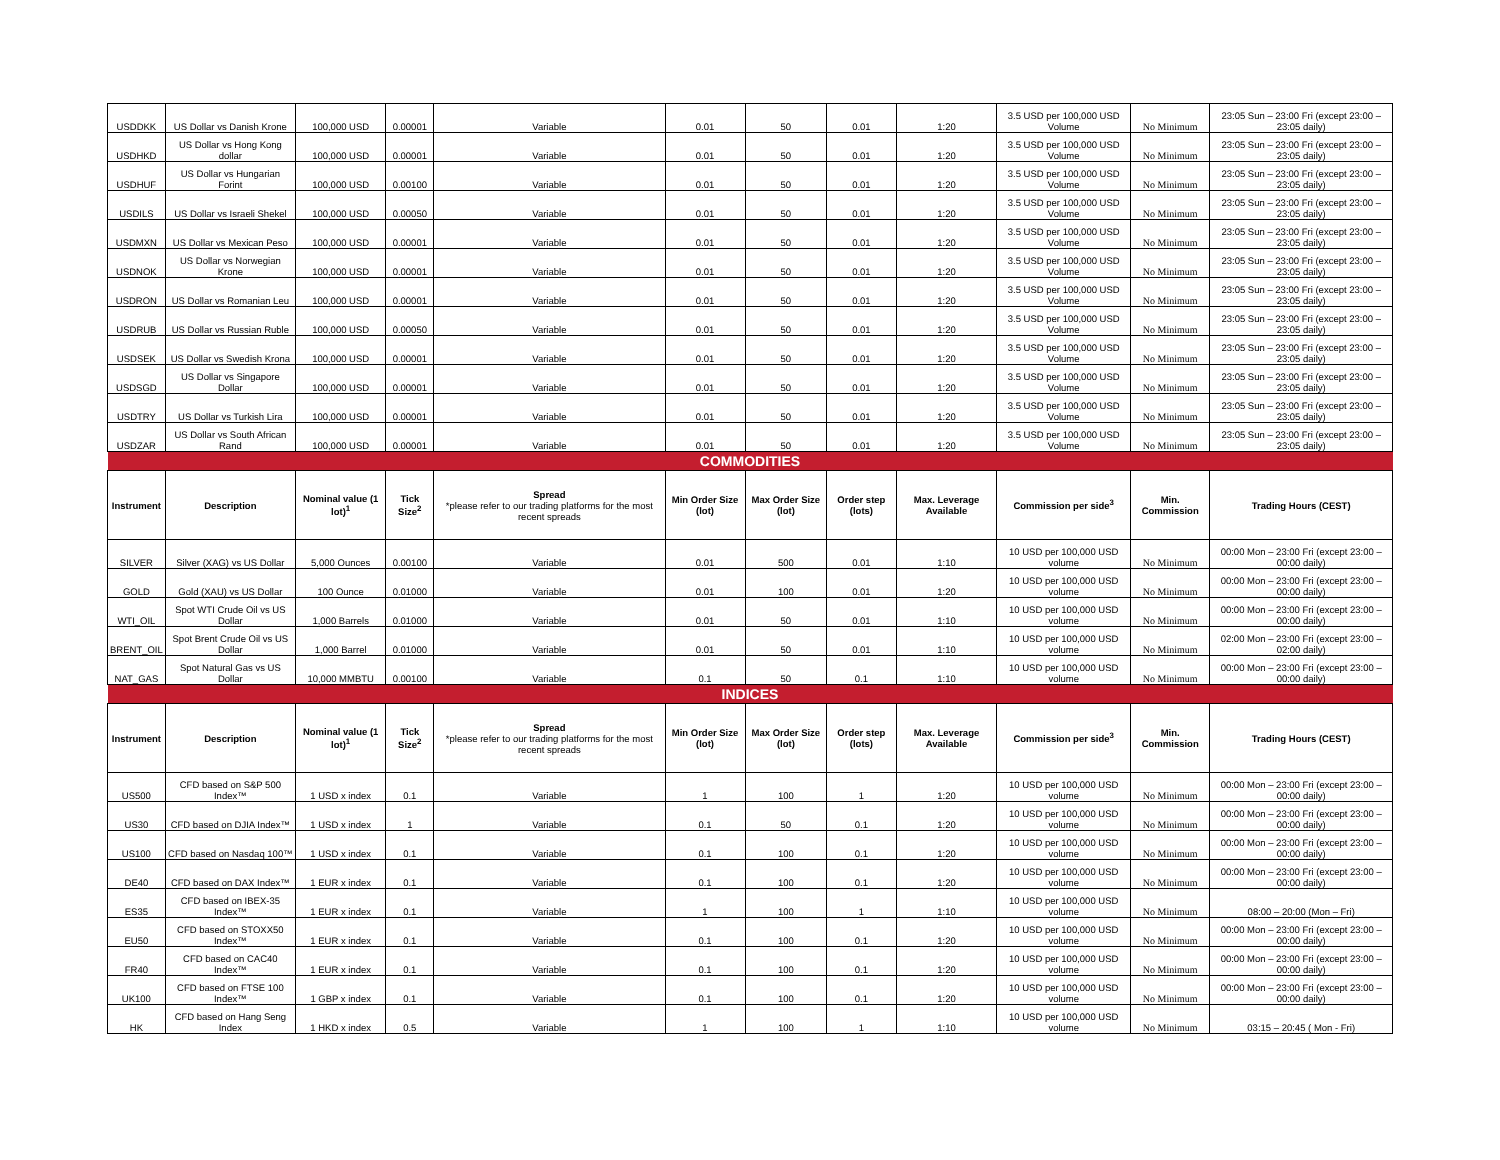| USDDKK | US Dollar vs Danish Krone | 100,000 USD | 0.00001 | Variable | 0.01 | 50 | 0.01 | 1:20 | 3.5 USD per 100,000 USD Volume | No Minimum | 23:05 Sun – 23:00 Fri (except 23:00 – 23:05 daily) |
| USDHKD | US Dollar vs Hong Kong dollar | 100,000 USD | 0.00001 | Variable | 0.01 | 50 | 0.01 | 1:20 | 3.5 USD per 100,000 USD Volume | No Minimum | 23:05 Sun – 23:00 Fri (except 23:00 – 23:05 daily) |
| USDHUF | US Dollar vs Hungarian Forint | 100,000 USD | 0.00100 | Variable | 0.01 | 50 | 0.01 | 1:20 | 3.5 USD per 100,000 USD Volume | No Minimum | 23:05 Sun – 23:00 Fri (except 23:00 – 23:05 daily) |
| USDILS | US Dollar vs Israeli Shekel | 100,000 USD | 0.00050 | Variable | 0.01 | 50 | 0.01 | 1:20 | 3.5 USD per 100,000 USD Volume | No Minimum | 23:05 Sun – 23:00 Fri (except 23:00 – 23:05 daily) |
| USDMXN | US Dollar vs Mexican Peso | 100,000 USD | 0.00001 | Variable | 0.01 | 50 | 0.01 | 1:20 | 3.5 USD per 100,000 USD Volume | No Minimum | 23:05 Sun – 23:00 Fri (except 23:00 – 23:05 daily) |
| USDNOK | US Dollar vs Norwegian Krone | 100,000 USD | 0.00001 | Variable | 0.01 | 50 | 0.01 | 1:20 | 3.5 USD per 100,000 USD Volume | No Minimum | 23:05 Sun – 23:00 Fri (except 23:00 – 23:05 daily) |
| USDRON | US Dollar vs Romanian Leu | 100,000 USD | 0.00001 | Variable | 0.01 | 50 | 0.01 | 1:20 | 3.5 USD per 100,000 USD Volume | No Minimum | 23:05 Sun – 23:00 Fri (except 23:00 – 23:05 daily) |
| USDRUB | US Dollar vs Russian Ruble | 100,000 USD | 0.00050 | Variable | 0.01 | 50 | 0.01 | 1:20 | 3.5 USD per 100,000 USD Volume | No Minimum | 23:05 Sun – 23:00 Fri (except 23:00 – 23:05 daily) |
| USDSEK | US Dollar vs Swedish Krona | 100,000 USD | 0.00001 | Variable | 0.01 | 50 | 0.01 | 1:20 | 3.5 USD per 100,000 USD Volume | No Minimum | 23:05 Sun – 23:00 Fri (except 23:00 – 23:05 daily) |
| USDSGD | US Dollar vs Singapore Dollar | 100,000 USD | 0.00001 | Variable | 0.01 | 50 | 0.01 | 1:20 | 3.5 USD per 100,000 USD Volume | No Minimum | 23:05 Sun – 23:00 Fri (except 23:00 – 23:05 daily) |
| USDTRY | US Dollar vs Turkish Lira | 100,000 USD | 0.00001 | Variable | 0.01 | 50 | 0.01 | 1:20 | 3.5 USD per 100,000 USD Volume | No Minimum | 23:05 Sun – 23:00 Fri (except 23:00 – 23:05 daily) |
| USDZAR | US Dollar vs South African Rand | 100,000 USD | 0.00001 | Variable | 0.01 | 50 | 0.01 | 1:20 | 3.5 USD per 100,000 USD Volume | No Minimum | 23:05 Sun – 23:00 Fri (except 23:00 – 23:05 daily) |
| COMMODITIES | | | | | | | | | | | |
| Instrument | Description | Nominal value (1 lot)<sup>1</sup> | Tick Size<sup>2</sup> | Spread *please refer to our trading platforms for the most recent spreads | Min Order Size (lot) | Max Order Size (lot) | Order step (lots) | Max. Leverage Available | Commission per side<sup>3</sup> | Min. Commission | Trading Hours (CEST) |
| SILVER | Silver (XAG) vs US Dollar | 5,000 Ounces | 0.00100 | Variable | 0.01 | 500 | 0.01 | 1:10 | 10 USD per 100,000 USD volume | No Minimum | 00:00 Mon – 23:00 Fri (except 23:00 – 00:00 daily) |
| GOLD | Gold (XAU) vs US Dollar | 100 Ounce | 0.01000 | Variable | 0.01 | 100 | 0.01 | 1:20 | 10 USD per 100,000 USD volume | No Minimum | 00:00 Mon – 23:00 Fri (except 23:00 – 00:00 daily) |
| WTI_OIL | Spot WTI Crude Oil vs US Dollar | 1,000 Barrels | 0.01000 | Variable | 0.01 | 50 | 0.01 | 1:10 | 10 USD per 100,000 USD volume | No Minimum | 00:00 Mon – 23:00 Fri (except 23:00 – 00:00 daily) |
| BRENT_OIL | Spot Brent Crude Oil vs US Dollar | 1,000 Barrel | 0.01000 | Variable | 0.01 | 50 | 0.01 | 1:10 | 10 USD per 100,000 USD volume | No Minimum | 02:00 Mon – 23:00 Fri (except 23:00 – 02:00 daily) |
| NAT_GAS | Spot Natural Gas vs US Dollar | 10,000 MMBTU | 0.00100 | Variable | 0.1 | 50 | 0.1 | 1:10 | 10 USD per 100,000 USD volume | No Minimum | 00:00 Mon – 23:00 Fri (except 23:00 – 00:00 daily) |
| INDICES | | | | | | | | | | | |
| Instrument | Description | Nominal value (1 lot)<sup>1</sup> | Tick Size<sup>2</sup> | Spread *please refer to our trading platforms for the most recent spreads | Min Order Size (lot) | Max Order Size (lot) | Order step (lots) | Max. Leverage Available | Commission per side<sup>3</sup> | Min. Commission | Trading Hours (CEST) |
| US500 | CFD based on S&P 500 Index™ | 1 USD x index | 0.1 | Variable | 1 | 100 | 1 | 1:20 | 10 USD per 100,000 USD volume | No Minimum | 00:00 Mon – 23:00 Fri (except 23:00 – 00:00 daily) |
| US30 | CFD based on DJIA Index™ | 1 USD x index | 1 | Variable | 0.1 | 50 | 0.1 | 1:20 | 10 USD per 100,000 USD volume | No Minimum | 00:00 Mon – 23:00 Fri (except 23:00 – 00:00 daily) |
| US100 | CFD based on Nasdaq 100™ | 1 USD x index | 0.1 | Variable | 0.1 | 100 | 0.1 | 1:20 | 10 USD per 100,000 USD volume | No Minimum | 00:00 Mon – 23:00 Fri (except 23:00 – 00:00 daily) |
| DE40 | CFD based on DAX Index™ | 1 EUR x index | 0.1 | Variable | 0.1 | 100 | 0.1 | 1:20 | 10 USD per 100,000 USD volume | No Minimum | 00:00 Mon – 23:00 Fri (except 23:00 – 00:00 daily) |
| ES35 | CFD based on IBEX-35 Index™ | 1 EUR x index | 0.1 | Variable | 1 | 100 | 1 | 1:10 | 10 USD per 100,000 USD volume | No Minimum | 08:00 – 20:00 (Mon – Fri) |
| EU50 | CFD based on STOXX50 Index™ | 1 EUR x index | 0.1 | Variable | 0.1 | 100 | 0.1 | 1:20 | 10 USD per 100,000 USD volume | No Minimum | 00:00 Mon – 23:00 Fri (except 23:00 – 00:00 daily) |
| FR40 | CFD based on CAC40 Index™ | 1 EUR x index | 0.1 | Variable | 0.1 | 100 | 0.1 | 1:20 | 10 USD per 100,000 USD volume | No Minimum | 00:00 Mon – 23:00 Fri (except 23:00 – 00:00 daily) |
| UK100 | CFD based on FTSE 100 Index™ | 1 GBP x index | 0.1 | Variable | 0.1 | 100 | 0.1 | 1:20 | 10 USD per 100,000 USD volume | No Minimum | 00:00 Mon – 23:00 Fri (except 23:00 – 00:00 daily) |
| HK | CFD based on Hang Seng Index | 1 HKD x index | 0.5 | Variable | 1 | 100 | 1 | 1:10 | 10 USD per 100,000 USD volume | No Minimum | 03:15 – 20:45 ( Mon - Fri) |